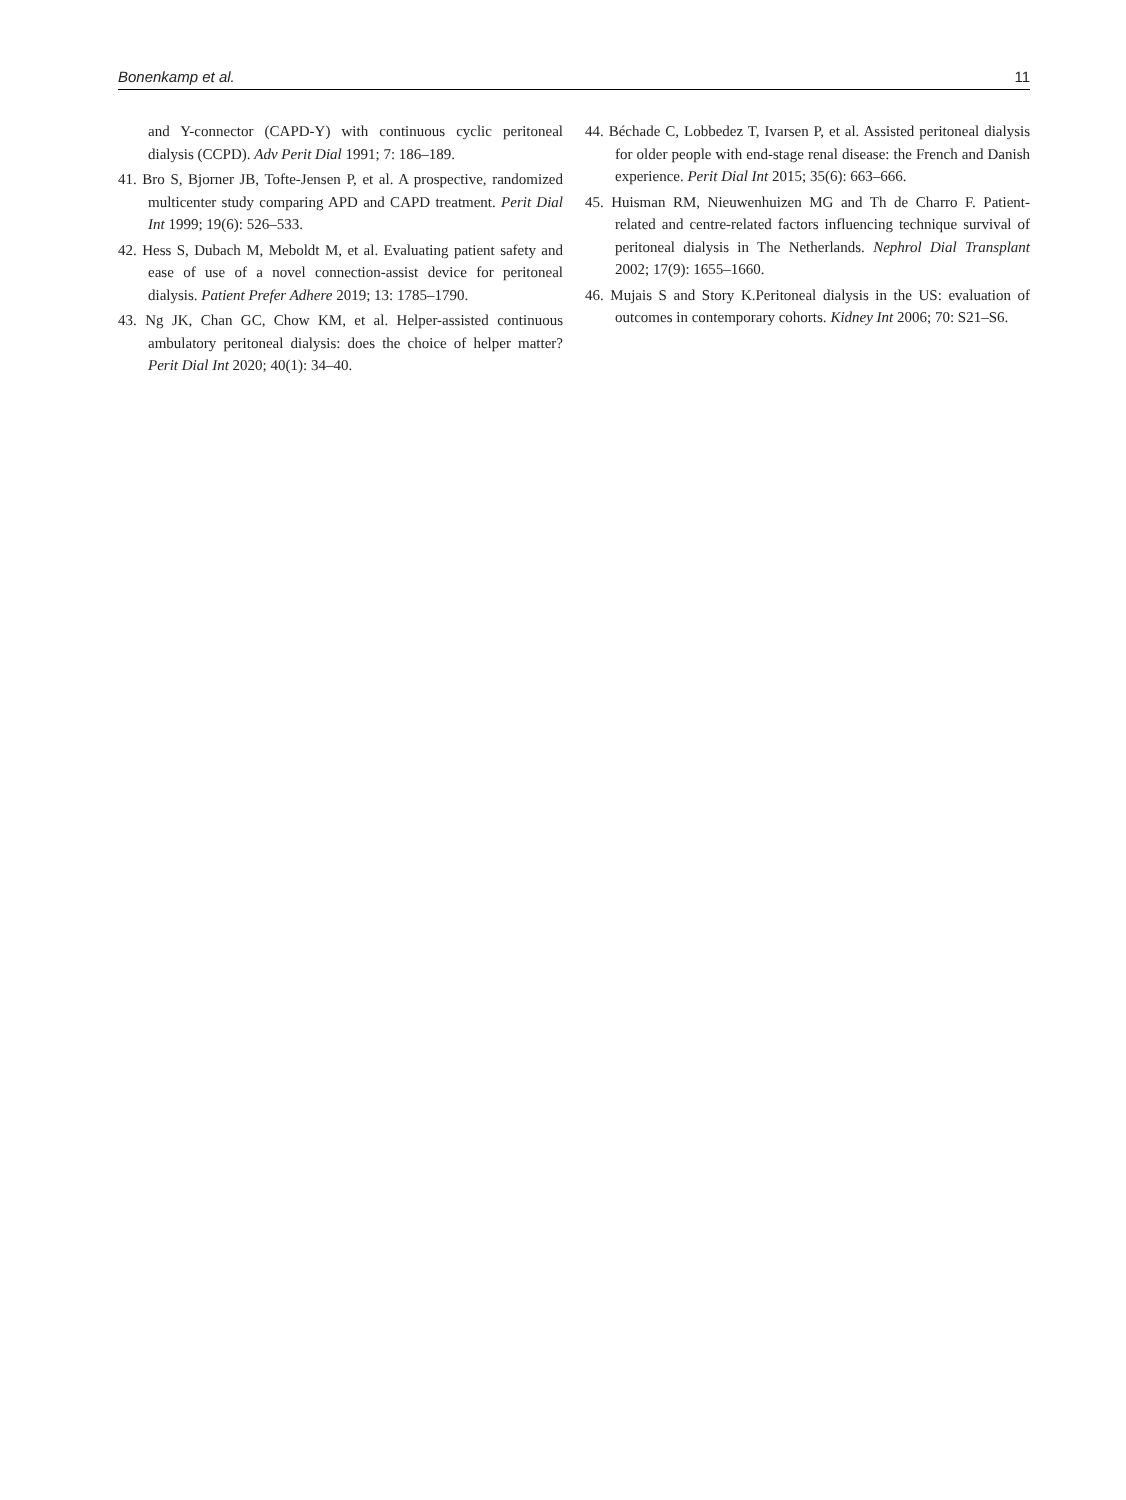Bonenkamp et al. 11
and Y-connector (CAPD-Y) with continuous cyclic peritoneal dialysis (CCPD). Adv Perit Dial 1991; 7: 186–189.
41. Bro S, Bjorner JB, Tofte-Jensen P, et al. A prospective, randomized multicenter study comparing APD and CAPD treatment. Perit Dial Int 1999; 19(6): 526–533.
42. Hess S, Dubach M, Meboldt M, et al. Evaluating patient safety and ease of use of a novel connection-assist device for peritoneal dialysis. Patient Prefer Adhere 2019; 13: 1785–1790.
43. Ng JK, Chan GC, Chow KM, et al. Helper-assisted continuous ambulatory peritoneal dialysis: does the choice of helper matter? Perit Dial Int 2020; 40(1): 34–40.
44. Béchade C, Lobbedez T, Ivarsen P, et al. Assisted peritoneal dialysis for older people with end-stage renal disease: the French and Danish experience. Perit Dial Int 2015; 35(6): 663–666.
45. Huisman RM, Nieuwenhuizen MG and Th de Charro F. Patient-related and centre-related factors influencing technique survival of peritoneal dialysis in The Netherlands. Nephrol Dial Transplant 2002; 17(9): 1655–1660.
46. Mujais S and Story K.Peritoneal dialysis in the US: evaluation of outcomes in contemporary cohorts. Kidney Int 2006; 70: S21–S6.